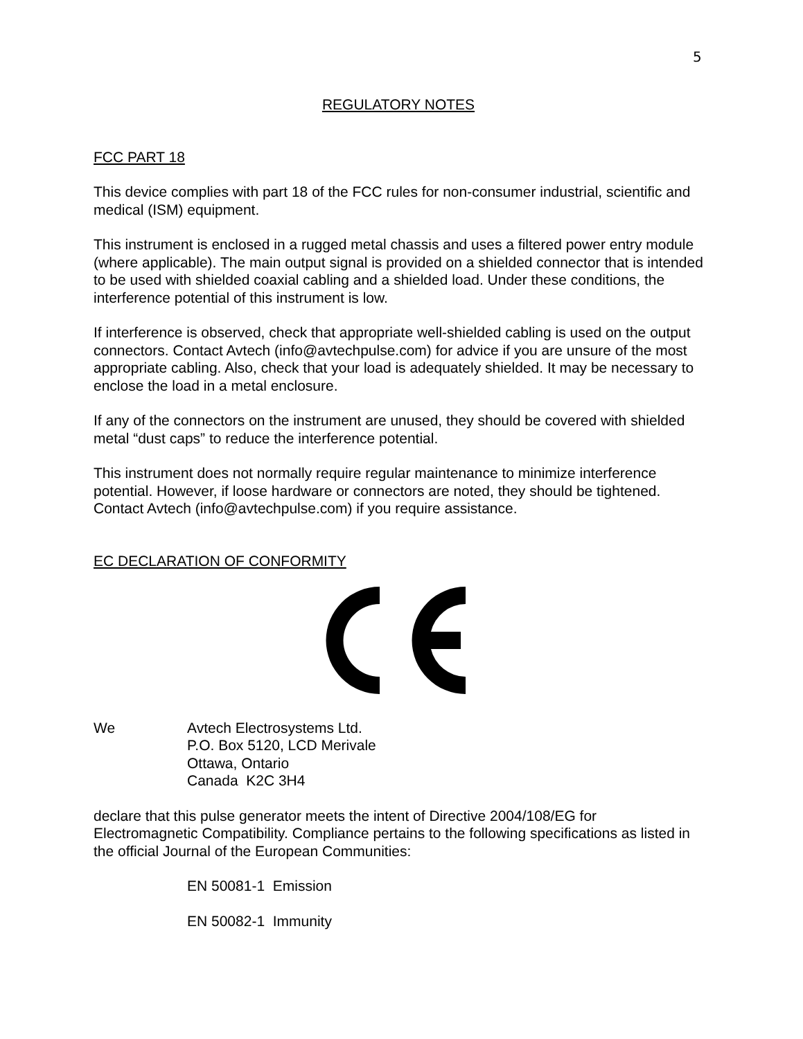5
REGULATORY NOTES
FCC PART 18
This device complies with part 18 of the FCC rules for non-consumer industrial, scientific and medical (ISM) equipment.
This instrument is enclosed in a rugged metal chassis and uses a filtered power entry module (where applicable). The main output signal is provided on a shielded connector that is intended to be used with shielded coaxial cabling and a shielded load. Under these conditions, the interference potential of this instrument is low.
If interference is observed, check that appropriate well-shielded cabling is used on the output connectors. Contact Avtech (info@avtechpulse.com) for advice if you are unsure of the most appropriate cabling. Also, check that your load is adequately shielded. It may be necessary to enclose the load in a metal enclosure.
If any of the connectors on the instrument are unused, they should be covered with shielded metal “dust caps” to reduce the interference potential.
This instrument does not normally require regular maintenance to minimize interference potential. However, if loose hardware or connectors are noted, they should be tightened. Contact Avtech (info@avtechpulse.com) if you require assistance.
EC DECLARATION OF CONFORMITY
We Avtech Electrosystems Ltd.
P.O. Box 5120, LCD Merivale
Ottawa, Ontario
Canada K2C 3H4
declare that this pulse generator meets the intent of Directive 2004/108/EG for Electromagnetic Compatibility. Compliance pertains to the following specifications as listed in the official Journal of the European Communities:
EN 50081-1 Emission
EN 50082-1 Immunity